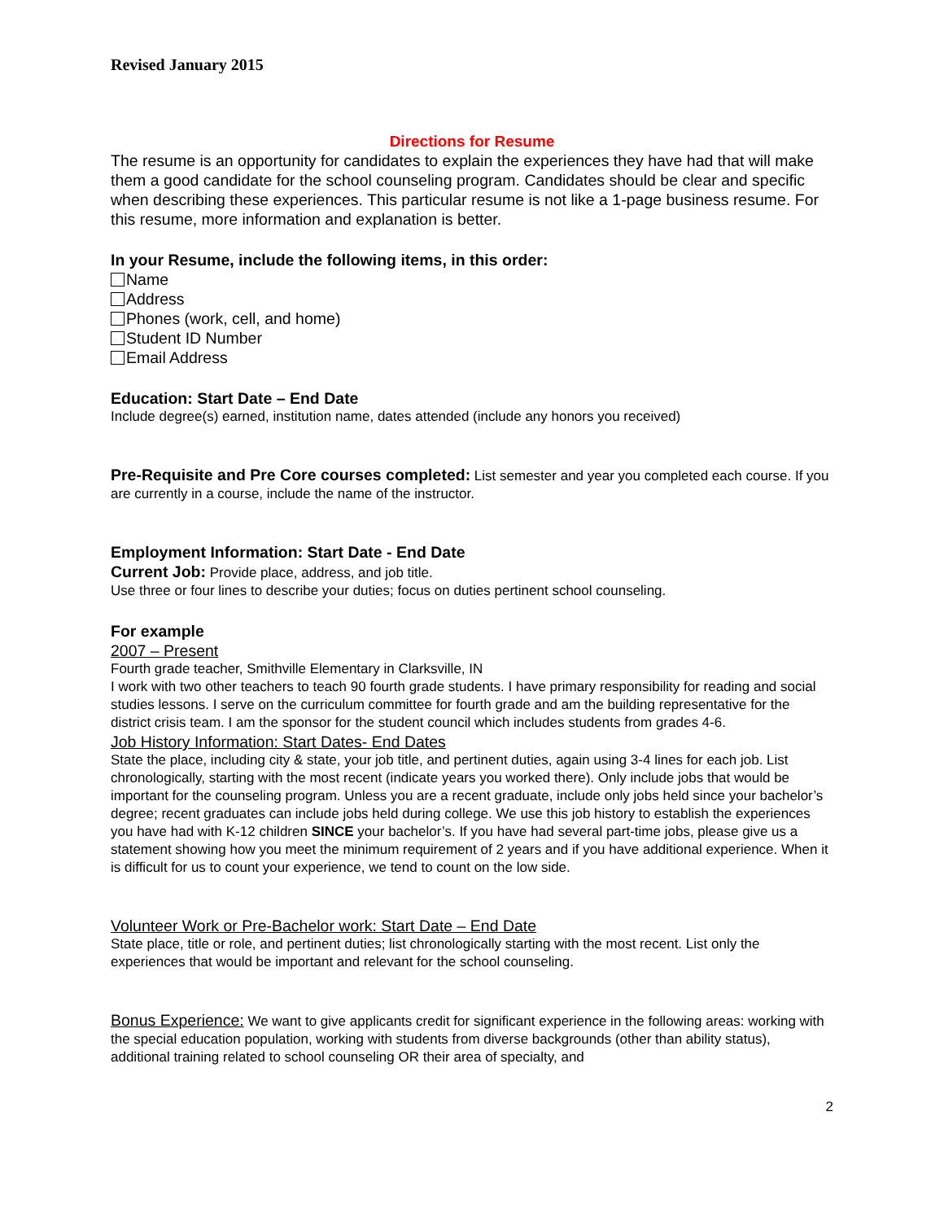Revised January 2015
Directions for Resume
The resume is an opportunity for candidates to explain the experiences they have had that will make them a good candidate for the school counseling program. Candidates should be clear and specific when describing these experiences. This particular resume is not like a 1-page business resume. For this resume, more information and explanation is better.
In your Resume, include the following items, in this order:
Name
Address
Phones (work, cell, and home)
Student ID Number
Email Address
Education: Start Date – End Date
Include degree(s) earned, institution name, dates attended (include any honors you received)
Pre-Requisite and Pre Core courses completed: List semester and year you completed each course. If you are currently in a course, include the name of the instructor.
Employment Information: Start Date - End Date
Current Job: Provide place, address, and job title.
Use three or four lines to describe your duties; focus on duties pertinent school counseling.
For example
2007 – Present
Fourth grade teacher, Smithville Elementary in Clarksville, IN
I work with two other teachers to teach 90 fourth grade students. I have primary responsibility for reading and social studies lessons. I serve on the curriculum committee for fourth grade and am the building representative for the district crisis team. I am the sponsor for the student council which includes students from grades 4-6.
Job History Information: Start Dates- End Dates
State the place, including city & state, your job title, and pertinent duties, again using 3-4 lines for each job. List chronologically, starting with the most recent (indicate years you worked there). Only include jobs that would be important for the counseling program. Unless you are a recent graduate, include only jobs held since your bachelor’s degree; recent graduates can include jobs held during college. We use this job history to establish the experiences you have had with K-12 children SINCE your bachelor’s. If you have had several part-time jobs, please give us a statement showing how you meet the minimum requirement of 2 years and if you have additional experience. When it is difficult for us to count your experience, we tend to count on the low side.
Volunteer Work or Pre-Bachelor work: Start Date – End Date
State place, title or role, and pertinent duties; list chronologically starting with the most recent. List only the experiences that would be important and relevant for the school counseling.
Bonus Experience: We want to give applicants credit for significant experience in the following areas: working with the special education population, working with students from diverse backgrounds (other than ability status), additional training related to school counseling OR their area of specialty, and
2